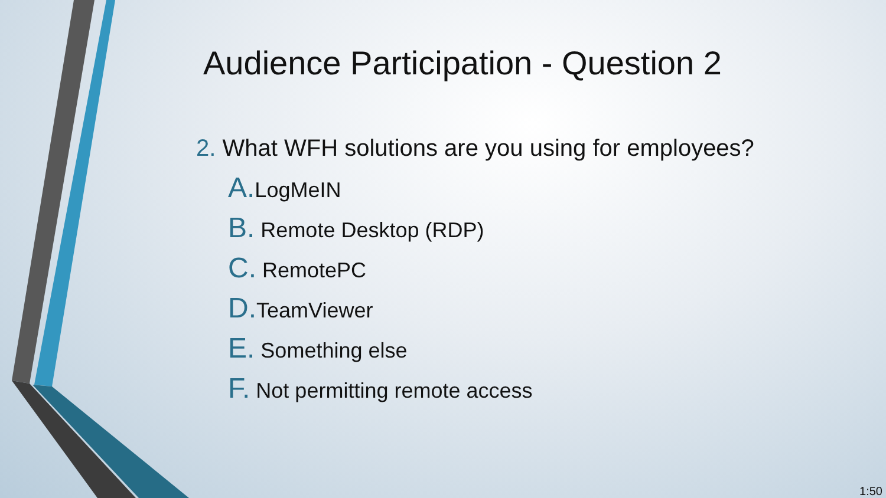Audience Participation - Question 2
2. What WFH solutions are you using for employees?
A. LogMeIN
B. Remote Desktop (RDP)
C. RemotePC
D. TeamViewer
E. Something else
F. Not permitting remote access
1:50